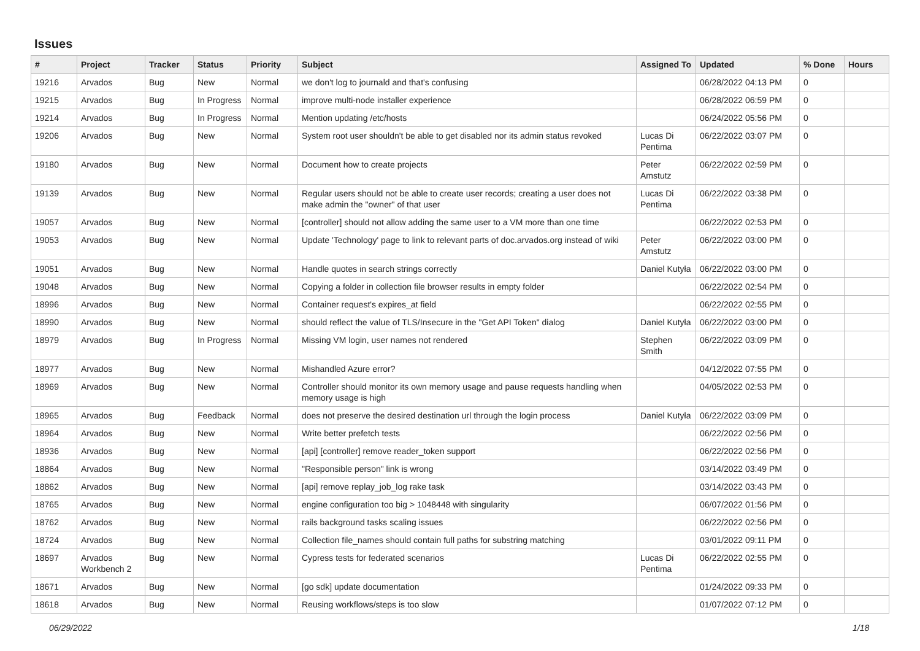Issues
| # | Project | Tracker | Status | Priority | Subject | Assigned To | Updated | % Done | Hours |
| --- | --- | --- | --- | --- | --- | --- | --- | --- | --- |
| 19216 | Arvados | Bug | New | Normal | we don't log to journald and that's confusing | | 06/28/2022 04:13 PM | 0 | |
| 19215 | Arvados | Bug | In Progress | Normal | improve multi-node installer experience | | 06/28/2022 06:59 PM | 0 | |
| 19214 | Arvados | Bug | In Progress | Normal | Mention updating /etc/hosts | | 06/24/2022 05:56 PM | 0 | |
| 19206 | Arvados | Bug | New | Normal | System root user shouldn't be able to get disabled nor its admin status revoked | Lucas Di Pentima | 06/22/2022 03:07 PM | 0 | |
| 19180 | Arvados | Bug | New | Normal | Document how to create projects | Peter Amstutz | 06/22/2022 02:59 PM | 0 | |
| 19139 | Arvados | Bug | New | Normal | Regular users should not be able to create user records; creating a user does not make admin the "owner" of that user | Lucas Di Pentima | 06/22/2022 03:38 PM | 0 | |
| 19057 | Arvados | Bug | New | Normal | [controller] should not allow adding the same user to a VM more than one time | | 06/22/2022 02:53 PM | 0 | |
| 19053 | Arvados | Bug | New | Normal | Update 'Technology' page to link to relevant parts of doc.arvados.org instead of wiki | Peter Amstutz | 06/22/2022 03:00 PM | 0 | |
| 19051 | Arvados | Bug | New | Normal | Handle quotes in search strings correctly | Daniel Kutyła | 06/22/2022 03:00 PM | 0 | |
| 19048 | Arvados | Bug | New | Normal | Copying a folder in collection file browser results in empty folder | | 06/22/2022 02:54 PM | 0 | |
| 18996 | Arvados | Bug | New | Normal | Container request's expires_at field | | 06/22/2022 02:55 PM | 0 | |
| 18990 | Arvados | Bug | New | Normal | should reflect the value of TLS/Insecure in the "Get API Token" dialog | Daniel Kutyła | 06/22/2022 03:00 PM | 0 | |
| 18979 | Arvados | Bug | In Progress | Normal | Missing VM login, user names not rendered | Stephen Smith | 06/22/2022 03:09 PM | 0 | |
| 18977 | Arvados | Bug | New | Normal | Mishandled Azure error? | | 04/12/2022 07:55 PM | 0 | |
| 18969 | Arvados | Bug | New | Normal | Controller should monitor its own memory usage and pause requests handling when memory usage is high | | 04/05/2022 02:53 PM | 0 | |
| 18965 | Arvados | Bug | Feedback | Normal | does not preserve the desired destination url through the login process | Daniel Kutyła | 06/22/2022 03:09 PM | 0 | |
| 18964 | Arvados | Bug | New | Normal | Write better prefetch tests | | 06/22/2022 02:56 PM | 0 | |
| 18936 | Arvados | Bug | New | Normal | [api] [controller] remove reader_token support | | 06/22/2022 02:56 PM | 0 | |
| 18864 | Arvados | Bug | New | Normal | "Responsible person" link is wrong | | 03/14/2022 03:49 PM | 0 | |
| 18862 | Arvados | Bug | New | Normal | [api] remove replay_job_log rake task | | 03/14/2022 03:43 PM | 0 | |
| 18765 | Arvados | Bug | New | Normal | engine configuration too big > 1048448 with singularity | | 06/07/2022 01:56 PM | 0 | |
| 18762 | Arvados | Bug | New | Normal | rails background tasks scaling issues | | 06/22/2022 02:56 PM | 0 | |
| 18724 | Arvados | Bug | New | Normal | Collection file_names should contain full paths for substring matching | | 03/01/2022 09:11 PM | 0 | |
| 18697 | Arvados Workbench 2 | Bug | New | Normal | Cypress tests for federated scenarios | Lucas Di Pentima | 06/22/2022 02:55 PM | 0 | |
| 18671 | Arvados | Bug | New | Normal | [go sdk] update documentation | | 01/24/2022 09:33 PM | 0 | |
| 18618 | Arvados | Bug | New | Normal | Reusing workflows/steps is too slow | | 01/07/2022 07:12 PM | 0 | |
06/29/2022 1/18